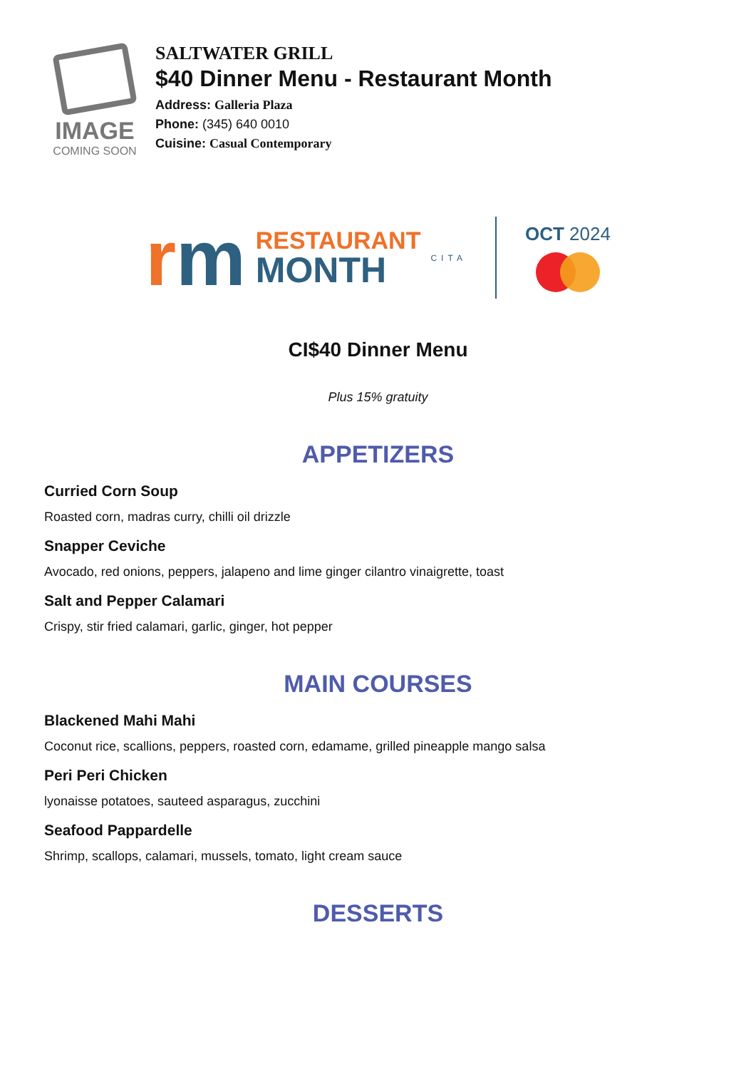IMAGE
COMING SOON
SALTWATER GRILL
$40 Dinner Menu - Restaurant Month
Address: Galleria Plaza
Phone: (345) 640 0010
Cuisine: Casual Contemporary
rm
RESTAURANT
MONTH
CITA
OCT 2024
CI$40 Dinner Menu
Plus 15% gratuity
APPETIZERS
Curried Corn Soup
Roasted corn, madras curry, chilli oil drizzle
Snapper Ceviche
Avocado, red onions, peppers, jalapeno and lime ginger cilantro vinaigrette, toast
Salt and Pepper Calamari
Crispy, stir fried calamari, garlic, ginger, hot pepper
MAIN COURSES
Blackened Mahi Mahi
Coconut rice, scallions, peppers, roasted corn, edamame, grilled pineapple mango salsa
Peri Peri Chicken
lyonaisse potatoes, sauteed asparagus, zucchini
Seafood Pappardelle
Shrimp, scallops, calamari, mussels, tomato, light cream sauce
DESSERTS